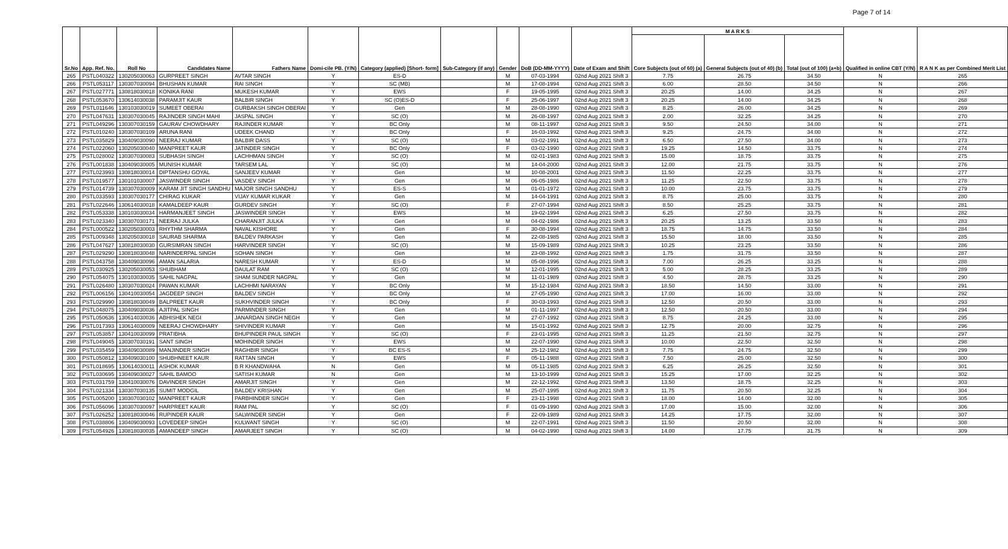Page 7 of 14
| Sr.No | App. Ref. No. | Roll No | Candidates Name | Fathers Name | Domi-cile PB. (Y/N) | Category (applied) [Short- form] | Sub-Category (if any) | Gender | DoB (DD-MM-YYYY) | Date of Exam and Shift | M A R K S | | | Qualified in online CBT (Y/N) | R A N K as per Combined Merit List |
| --- | --- | --- | --- | --- | --- | --- | --- | --- | --- | --- | --- | --- | --- | --- | --- |
| | | | | | | | | | | | Core Subjects (out of 60) (a) | General Subjects (out of 40) (b) | Total (out of 100) (a+b) | | |
| 265 | PSTL040322 | 130205030063 | GURPREET SINGH | AVTAR SINGH | Y | ES-D | | M | 07-03-1994 | 02nd Aug 2021 Shift 3 | 7.75 | 26.75 | 34.50 | N | 265 |
| 266 | PSTL053117 | 130307030094 | BHUSHAN KUMAR | RAI SINGH | Y | SC (MB) | | M | 17-08-1994 | 02nd Aug 2021 Shift 3 | 6.00 | 28.50 | 34.50 | N | 266 |
| 267 | PSTL027771 | 130818030018 | KONIKA RANI | MUKESH KUMAR | Y | EWS | | F | 19-05-1995 | 02nd Aug 2021 Shift 3 | 20.25 | 14.00 | 34.25 | N | 267 |
| 268 | PSTL053670 | 130614030038 | PARAMJIT KAUR | BALBIR SINGH | Y | SC (O)ES-D | | F | 25-06-1997 | 02nd Aug 2021 Shift 3 | 20.25 | 14.00 | 34.25 | N | 268 |
| 269 | PSTL011646 | 130103030019 | SUMEET OBERAI | GURBAKSH SINGH OBERAI | Y | Gen | | M | 28-08-1990 | 02nd Aug 2021 Shift 3 | 8.25 | 26.00 | 34.25 | N | 269 |
| 270 | PSTL047631 | 130307030045 | RAJINDER SINGH MAHI | JASPAL SINGH | Y | SC (O) | | M | 26-08-1997 | 02nd Aug 2021 Shift 3 | 2.00 | 32.25 | 34.25 | N | 270 |
| 271 | PSTL049296 | 130307030159 | GAURAV CHOWDHARY | RAJINDER KUMAR | Y | BC Only | | M | 08-11-1997 | 02nd Aug 2021 Shift 3 | 9.50 | 24.50 | 34.00 | N | 271 |
| 272 | PSTL010240 | 130307030109 | ARUNA RANI | UDEEK CHAND | Y | BC Only | | F | 16-03-1992 | 02nd Aug 2021 Shift 3 | 9.25 | 24.75 | 34.00 | N | 272 |
| 273 | PSTL035829 | 130409030090 | NEERAJ KUMAR | BALBIR DASS | Y | SC (O) | | M | 03-02-1991 | 02nd Aug 2021 Shift 3 | 6.50 | 27.50 | 34.00 | N | 273 |
| 274 | PSTL022060 | 130205030040 | MANPREET KAUR | JATINDER SINGH | Y | BC Only | | F | 03-02-1990 | 02nd Aug 2021 Shift 3 | 19.25 | 14.50 | 33.75 | N | 274 |
| 275 | PSTL028002 | 130307030083 | SUBHASH SINGH | LACHHMAN SINGH | Y | SC (O) | | M | 02-01-1983 | 02nd Aug 2021 Shift 3 | 15.00 | 18.75 | 33.75 | N | 275 |
| 276 | PSTL001838 | 130409030005 | MUNISH KUMAR | TARSEM LAL | Y | SC (O) | | M | 14-04-2000 | 02nd Aug 2021 Shift 3 | 12.00 | 21.75 | 33.75 | N | 276 |
| 277 | PSTL023993 | 130818030014 | DIPTANSHU GOYAL | SANJEEV KUMAR | Y | Gen | | M | 10-08-2001 | 02nd Aug 2021 Shift 3 | 11.50 | 22.25 | 33.75 | N | 277 |
| 278 | PSTL019577 | 130101030007 | JASWINDER SINGH | VASDEV SINGH | Y | Gen | | M | 06-05-1986 | 02nd Aug 2021 Shift 3 | 11.25 | 22.50 | 33.75 | N | 278 |
| 279 | PSTL014739 | 130307030009 | KARAM JIT SINGH SANDHU | MAJOR SINGH SANDHU | Y | ES-S | | M | 01-01-1972 | 02nd Aug 2021 Shift 3 | 10.00 | 23.75 | 33.75 | N | 279 |
| 280 | PSTL033593 | 130307030177 | CHIRAG KUKAR | VIJAY KUMAR KUKAR | Y | Gen | | M | 14-04-1991 | 02nd Aug 2021 Shift 3 | 8.75 | 25.00 | 33.75 | N | 280 |
| 281 | PSTL022646 | 130614030018 | KAMALDEEP KAUR | GURDEV SINGH | Y | SC (O) | | F | 27-07-1994 | 02nd Aug 2021 Shift 3 | 8.50 | 25.25 | 33.75 | N | 281 |
| 282 | PSTL053338 | 130103030034 | HARMANJEET SINGH | JASWINDER SINGH | Y | EWS | | M | 19-02-1994 | 02nd Aug 2021 Shift 3 | 6.25 | 27.50 | 33.75 | N | 282 |
| 283 | PSTL023340 | 130307030171 | NEERAJ JULKA | CHARANJIT JULKA | Y | Gen | | M | 04-02-1986 | 02nd Aug 2021 Shift 3 | 20.25 | 13.25 | 33.50 | N | 283 |
| 284 | PSTL000522 | 130205030003 | RHYTHM SHARMA | NAVAL KISHORE | Y | Gen | | F | 30-08-1994 | 02nd Aug 2021 Shift 3 | 18.75 | 14.75 | 33.50 | N | 284 |
| 285 | PSTL009348 | 130205030018 | SAURAB SHARMA | BALDEV PARKASH | Y | Gen | | M | 22-08-1985 | 02nd Aug 2021 Shift 3 | 15.50 | 18.00 | 33.50 | N | 285 |
| 286 | PSTL047627 | 130818030030 | GURSIMRAN SINGH | HARVINDER SINGH | Y | SC (O) | | M | 15-09-1989 | 02nd Aug 2021 Shift 3 | 10.25 | 23.25 | 33.50 | N | 286 |
| 287 | PSTL029290 | 130818030048 | NARINDERPAL SINGH | SOHAN SINGH | Y | Gen | | M | 23-08-1992 | 02nd Aug 2021 Shift 3 | 1.75 | 31.75 | 33.50 | N | 287 |
| 288 | PSTL043758 | 130409030096 | AMAN SALARIA | NARESH KUMAR | Y | ES-D | | M | 05-08-1996 | 02nd Aug 2021 Shift 3 | 7.00 | 26.25 | 33.25 | N | 288 |
| 289 | PSTL030925 | 130205030053 | SHUBHAM | DAULAT RAM | Y | SC (O) | | M | 12-01-1995 | 02nd Aug 2021 Shift 3 | 5.00 | 28.25 | 33.25 | N | 289 |
| 290 | PSTL054075 | 130103030035 | SAHIL NAGPAL | SHAM SUNDER NAGPAL | Y | Gen | | M | 11-01-1989 | 02nd Aug 2021 Shift 3 | 4.50 | 28.75 | 33.25 | N | 290 |
| 291 | PSTL026480 | 130307030024 | PAWAN KUMAR | LACHHMI NARAYAN | Y | BC Only | | M | 15-12-1984 | 02nd Aug 2021 Shift 3 | 18.50 | 14.50 | 33.00 | N | 291 |
| 292 | PSTL006156 | 130410030054 | JAGDEEP SINGH | BALDEV SINGH | Y | BC Only | | M | 27-05-1990 | 02nd Aug 2021 Shift 3 | 17.00 | 16.00 | 33.00 | N | 292 |
| 293 | PSTL029990 | 130818030049 | BALPREET KAUR | SUKHVINDER SINGH | Y | BC Only | | F | 30-03-1993 | 02nd Aug 2021 Shift 3 | 12.50 | 20.50 | 33.00 | N | 293 |
| 294 | PSTL048075 | 130409030036 | AJITPAL SINGH | PARMINDER SINGH | Y | Gen | | M | 01-11-1997 | 02nd Aug 2021 Shift 3 | 12.50 | 20.50 | 33.00 | N | 294 |
| 295 | PSTL050636 | 130614030036 | ABHISHEK NEGI | JANARDAN SINGH NEGH | Y | Gen | | M | 27-07-1992 | 02nd Aug 2021 Shift 3 | 8.75 | 24.25 | 33.00 | N | 295 |
| 296 | PSTL017393 | 130614030009 | NEERAJ CHOWDHARY | SHIVINDER KUMAR | Y | Gen | | M | 15-01-1992 | 02nd Aug 2021 Shift 3 | 12.75 | 20.00 | 32.75 | N | 296 |
| 297 | PSTL053857 | 130410030099 | PRATIBHA | BHUPINDER PAUL SINGH | Y | SC (O) | | F | 23-01-1995 | 02nd Aug 2021 Shift 3 | 11.25 | 21.50 | 32.75 | N | 297 |
| 298 | PSTL049045 | 130307030191 | SANT SINGH | MOHINDER SINGH | Y | EWS | | M | 22-07-1990 | 02nd Aug 2021 Shift 3 | 10.00 | 22.50 | 32.50 | N | 298 |
| 299 | PSTL035459 | 130409030089 | MANJINDER SINGH | RAGHBIR SINGH | Y | BC ES-S | | M | 25-12-1982 | 02nd Aug 2021 Shift 3 | 7.75 | 24.75 | 32.50 | N | 299 |
| 300 | PSTL050812 | 130409030100 | SHUBHNEET KAUR | RATTAN SINGH | Y | EWS | | F | 05-11-1988 | 02nd Aug 2021 Shift 3 | 7.50 | 25.00 | 32.50 | N | 300 |
| 301 | PSTL018695 | 130614030011 | ASHOK KUMAR | B R KHANDWAHA | N | Gen | | M | 05-11-1985 | 02nd Aug 2021 Shift 3 | 6.25 | 26.25 | 32.50 | N | 301 |
| 302 | PSTL030695 | 130409030027 | SAHIL BAMOO | SATISH KUMAR | N | Gen | | M | 13-10-1999 | 02nd Aug 2021 Shift 3 | 15.25 | 17.00 | 32.25 | N | 302 |
| 303 | PSTL031759 | 130410030076 | DAVINDER SINGH | AMARJIT SINGH | Y | Gen | | M | 22-12-1992 | 02nd Aug 2021 Shift 3 | 13.50 | 18.75 | 32.25 | N | 303 |
| 304 | PSTL021334 | 130307030135 | SUMIT MODGIL | BALDEV KRISHAN | Y | Gen | | M | 25-07-1995 | 02nd Aug 2021 Shift 3 | 11.75 | 20.50 | 32.25 | N | 304 |
| 305 | PSTL005200 | 130307030102 | MANPREET KAUR | PARBHINDER SINGH | Y | Gen | | F | 23-11-1998 | 02nd Aug 2021 Shift 3 | 18.00 | 14.00 | 32.00 | N | 305 |
| 306 | PSTL056096 | 130307030097 | HARPREET KAUR | RAM PAL | Y | SC (O) | | F | 01-09-1990 | 02nd Aug 2021 Shift 3 | 17.00 | 15.00 | 32.00 | N | 306 |
| 307 | PSTL026252 | 130818030046 | RUPINDER KAUR | SALWINDER SINGH | Y | Gen | | F | 22-09-1989 | 02nd Aug 2021 Shift 3 | 14.25 | 17.75 | 32.00 | N | 307 |
| 308 | PSTL038806 | 130409030093 | LOVEDEEP SINGH | KULWANT SINGH | Y | SC (O) | | M | 22-07-1991 | 02nd Aug 2021 Shift 3 | 11.50 | 20.50 | 32.00 | N | 308 |
| 309 | PSTL054926 | 130818030035 | AMANDEEP SINGH | AMARJEET SINGH | Y | SC (O) | | M | 04-02-1990 | 02nd Aug 2021 Shift 3 | 14.00 | 17.75 | 31.75 | N | 309 |